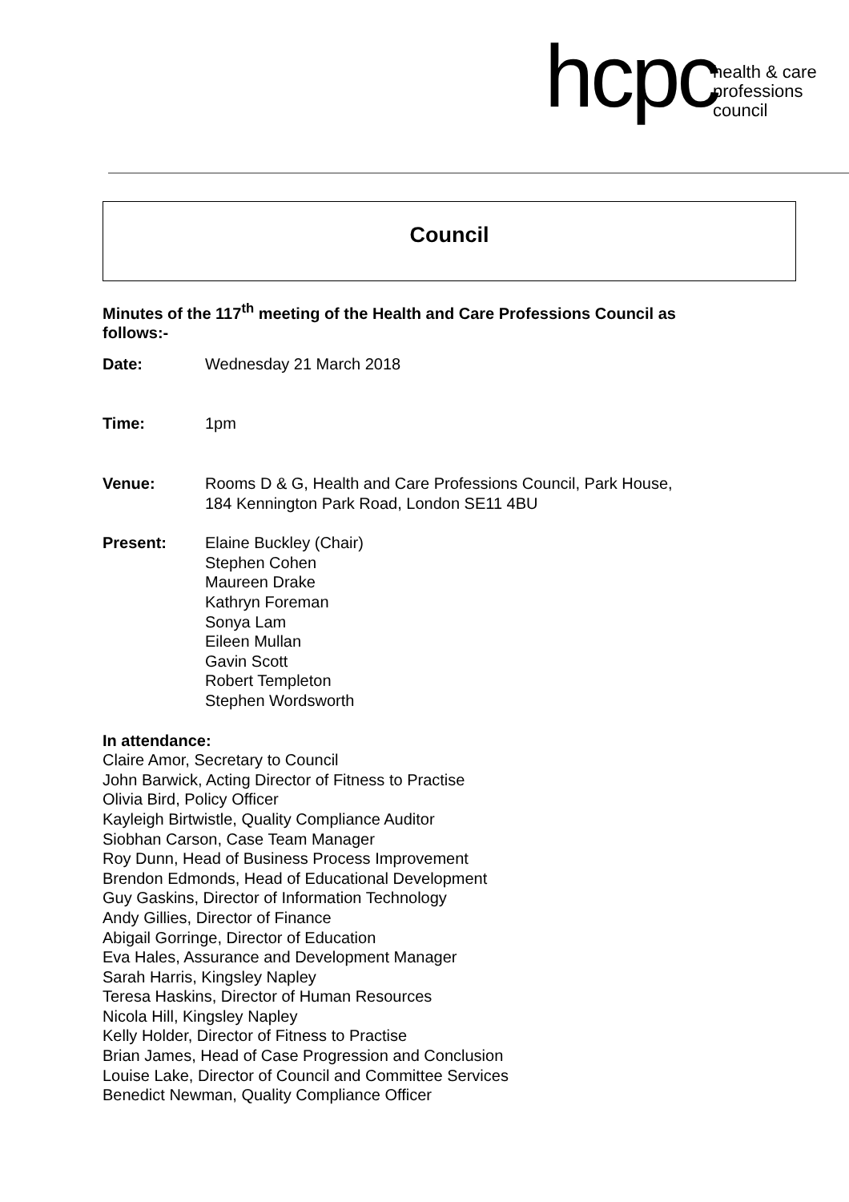hcpc health & care
professions
council
Council
Minutes of the 117<sup>th</sup> meeting of the Health and Care Professions Council as follows:-
Date: Wednesday 21 March 2018
Time: 1pm
Venue: Rooms D & G, Health and Care Professions Council, Park House,
184 Kennington Park Road, London SE11 4BU
Present: Elaine Buckley (Chair)
Stephen Cohen
Maureen Drake
Kathryn Foreman
Sonya Lam
Eileen Mullan
Gavin Scott
Robert Templeton
Stephen Wordsworth
In attendance:
Claire Amor, Secretary to Council
John Barwick, Acting Director of Fitness to Practise
Olivia Bird, Policy Officer
Kayleigh Birtwistle, Quality Compliance Auditor
Siobhan Carson, Case Team Manager
Roy Dunn, Head of Business Process Improvement
Brendon Edmonds, Head of Educational Development
Guy Gaskins, Director of Information Technology
Andy Gillies, Director of Finance
Abigail Gorringe, Director of Education
Eva Hales, Assurance and Development Manager
Sarah Harris, Kingsley Napley
Teresa Haskins, Director of Human Resources
Nicola Hill, Kingsley Napley
Kelly Holder, Director of Fitness to Practise
Brian James, Head of Case Progression and Conclusion
Louise Lake, Director of Council and Committee Services
Benedict Newman, Quality Compliance Officer